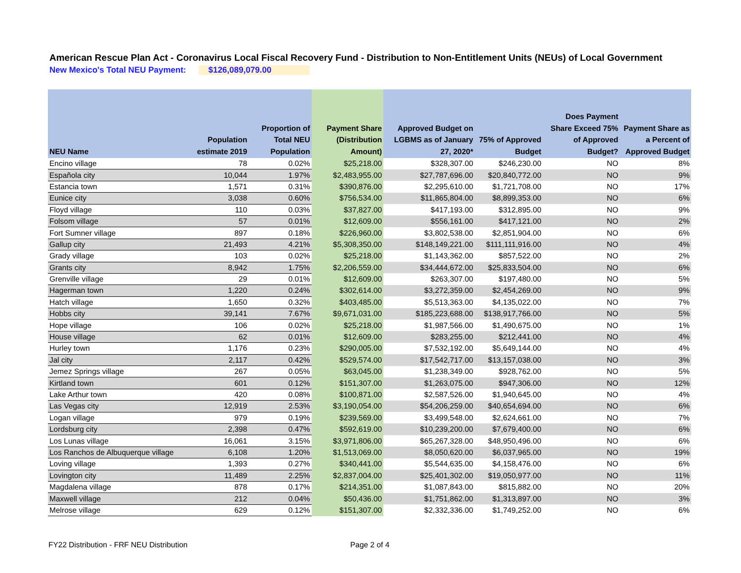American Rescue Plan Act - Coronavirus Local Fiscal Recovery Fund - Distribution to Non-Entitlement Units (NEUs) of Local Government
New Mexico's Total NEU Payment: $126,089,079.00
| NEU Name | Population estimate 2019 | Proportion of Total NEU Population | Payment Share (Distribution Amount) | Approved Budget on LGBMS as of January 27, 2020* | 75% of Approved Budget | Does Payment Share Exceed 75% of Approved Budget? | Payment Share as a Percent of Approved Budget |
| --- | --- | --- | --- | --- | --- | --- | --- |
| Encino village | 78 | 0.02% | $25,218.00 | $328,307.00 | $246,230.00 | NO | 8% |
| Española city | 10,044 | 1.97% | $2,483,955.00 | $27,787,696.00 | $20,840,772.00 | NO | 9% |
| Estancia town | 1,571 | 0.31% | $390,876.00 | $2,295,610.00 | $1,721,708.00 | NO | 17% |
| Eunice city | 3,038 | 0.60% | $756,534.00 | $11,865,804.00 | $8,899,353.00 | NO | 6% |
| Floyd village | 110 | 0.03% | $37,827.00 | $417,193.00 | $312,895.00 | NO | 9% |
| Folsom village | 57 | 0.01% | $12,609.00 | $556,161.00 | $417,121.00 | NO | 2% |
| Fort Sumner village | 897 | 0.18% | $226,960.00 | $3,802,538.00 | $2,851,904.00 | NO | 6% |
| Gallup city | 21,493 | 4.21% | $5,308,350.00 | $148,149,221.00 | $111,111,916.00 | NO | 4% |
| Grady village | 103 | 0.02% | $25,218.00 | $1,143,362.00 | $857,522.00 | NO | 2% |
| Grants city | 8,942 | 1.75% | $2,206,559.00 | $34,444,672.00 | $25,833,504.00 | NO | 6% |
| Grenville village | 29 | 0.01% | $12,609.00 | $263,307.00 | $197,480.00 | NO | 5% |
| Hagerman town | 1,220 | 0.24% | $302,614.00 | $3,272,359.00 | $2,454,269.00 | NO | 9% |
| Hatch village | 1,650 | 0.32% | $403,485.00 | $5,513,363.00 | $4,135,022.00 | NO | 7% |
| Hobbs city | 39,141 | 7.67% | $9,671,031.00 | $185,223,688.00 | $138,917,766.00 | NO | 5% |
| Hope village | 106 | 0.02% | $25,218.00 | $1,987,566.00 | $1,490,675.00 | NO | 1% |
| House village | 62 | 0.01% | $12,609.00 | $283,255.00 | $212,441.00 | NO | 4% |
| Hurley town | 1,176 | 0.23% | $290,005.00 | $7,532,192.00 | $5,649,144.00 | NO | 4% |
| Jal city | 2,117 | 0.42% | $529,574.00 | $17,542,717.00 | $13,157,038.00 | NO | 3% |
| Jemez Springs village | 267 | 0.05% | $63,045.00 | $1,238,349.00 | $928,762.00 | NO | 5% |
| Kirtland town | 601 | 0.12% | $151,307.00 | $1,263,075.00 | $947,306.00 | NO | 12% |
| Lake Arthur town | 420 | 0.08% | $100,871.00 | $2,587,526.00 | $1,940,645.00 | NO | 4% |
| Las Vegas city | 12,919 | 2.53% | $3,190,054.00 | $54,206,259.00 | $40,654,694.00 | NO | 6% |
| Logan village | 979 | 0.19% | $239,569.00 | $3,499,548.00 | $2,624,661.00 | NO | 7% |
| Lordsburg city | 2,398 | 0.47% | $592,619.00 | $10,239,200.00 | $7,679,400.00 | NO | 6% |
| Los Lunas village | 16,061 | 3.15% | $3,971,806.00 | $65,267,328.00 | $48,950,496.00 | NO | 6% |
| Los Ranchos de Albuquerque village | 6,108 | 1.20% | $1,513,069.00 | $8,050,620.00 | $6,037,965.00 | NO | 19% |
| Loving village | 1,393 | 0.27% | $340,441.00 | $5,544,635.00 | $4,158,476.00 | NO | 6% |
| Lovington city | 11,489 | 2.25% | $2,837,004.00 | $25,401,302.00 | $19,050,977.00 | NO | 11% |
| Magdalena village | 878 | 0.17% | $214,351.00 | $1,087,843.00 | $815,882.00 | NO | 20% |
| Maxwell village | 212 | 0.04% | $50,436.00 | $1,751,862.00 | $1,313,897.00 | NO | 3% |
| Melrose village | 629 | 0.12% | $151,307.00 | $2,332,336.00 | $1,749,252.00 | NO | 6% |
FY22 Distribution - FRF NEU Distribution
Page 2 of 4